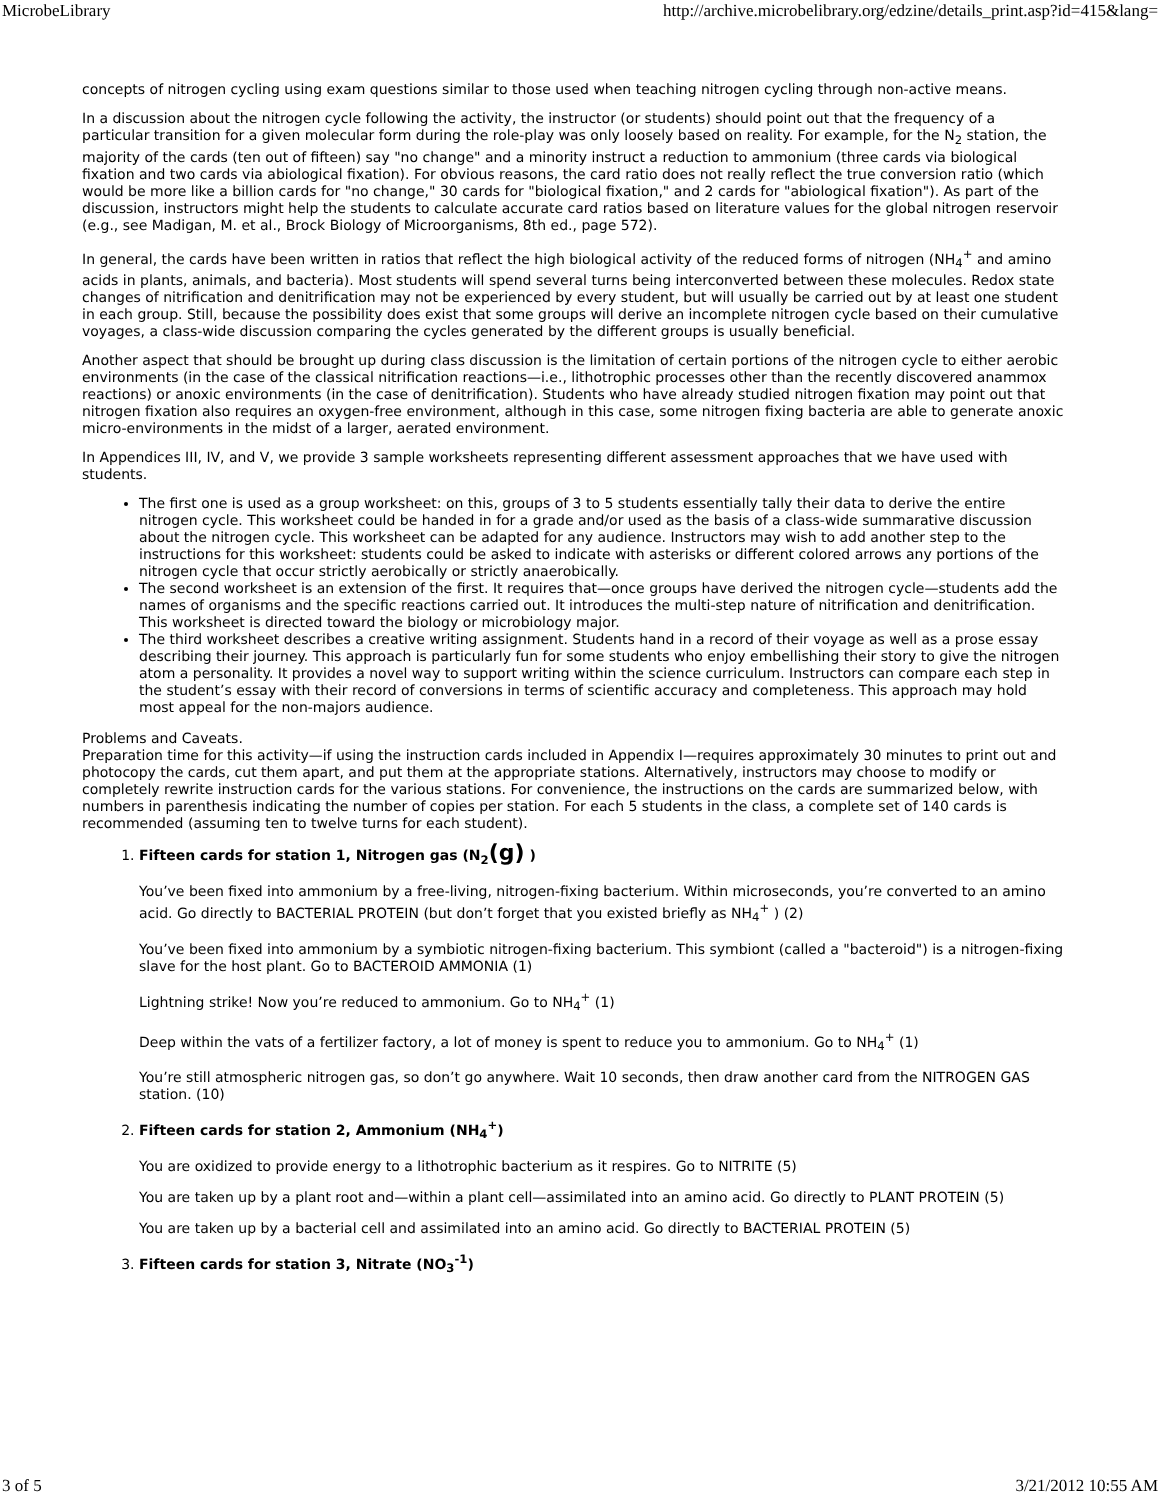MicrobeLibrary http://archive.microbelibrary.org/edzine/details_print.asp?id=415&lang=
concepts of nitrogen cycling using exam questions similar to those used when teaching nitrogen cycling through non-active means.
In a discussion about the nitrogen cycle following the activity, the instructor (or students) should point out that the frequency of a particular transition for a given molecular form during the role-play was only loosely based on reality. For example, for the N<sub>2</sub> station, the majority of the cards (ten out of fifteen) say "no change" and a minority instruct a reduction to ammonium (three cards via biological fixation and two cards via abiological fixation). For obvious reasons, the card ratio does not really reflect the true conversion ratio (which would be more like a billion cards for "no change," 30 cards for "biological fixation," and 2 cards for "abiological fixation"). As part of the discussion, instructors might help the students to calculate accurate card ratios based on literature values for the global nitrogen reservoir (e.g., see Madigan, M. et al., Brock Biology of Microorganisms, 8th ed., page 572).
In general, the cards have been written in ratios that reflect the high biological activity of the reduced forms of nitrogen (NH<sub>4</sub><sup>+</sup> and amino acids in plants, animals, and bacteria). Most students will spend several turns being interconverted between these molecules. Redox state changes of nitrification and denitrification may not be experienced by every student, but will usually be carried out by at least one student in each group. Still, because the possibility does exist that some groups will derive an incomplete nitrogen cycle based on their cumulative voyages, a class-wide discussion comparing the cycles generated by the different groups is usually beneficial.
Another aspect that should be brought up during class discussion is the limitation of certain portions of the nitrogen cycle to either aerobic environments (in the case of the classical nitrification reactions—i.e., lithotrophic processes other than the recently discovered anammox reactions) or anoxic environments (in the case of denitrification). Students who have already studied nitrogen fixation may point out that nitrogen fixation also requires an oxygen-free environment, although in this case, some nitrogen fixing bacteria are able to generate anoxic micro-environments in the midst of a larger, aerated environment.
In Appendices III, IV, and V, we provide 3 sample worksheets representing different assessment approaches that we have used with students.
The first one is used as a group worksheet: on this, groups of 3 to 5 students essentially tally their data to derive the entire nitrogen cycle. This worksheet could be handed in for a grade and/or used as the basis of a class-wide summarative discussion about the nitrogen cycle. This worksheet can be adapted for any audience. Instructors may wish to add another step to the instructions for this worksheet: students could be asked to indicate with asterisks or different colored arrows any portions of the nitrogen cycle that occur strictly aerobically or strictly anaerobically.
The second worksheet is an extension of the first. It requires that—once groups have derived the nitrogen cycle—students add the names of organisms and the specific reactions carried out. It introduces the multi-step nature of nitrification and denitrification. This worksheet is directed toward the biology or microbiology major.
The third worksheet describes a creative writing assignment. Students hand in a record of their voyage as well as a prose essay describing their journey. This approach is particularly fun for some students who enjoy embellishing their story to give the nitrogen atom a personality. It provides a novel way to support writing within the science curriculum. Instructors can compare each step in the student’s essay with their record of conversions in terms of scientific accuracy and completeness. This approach may hold most appeal for the non-majors audience.
Problems and Caveats.
Preparation time for this activity—if using the instruction cards included in Appendix I—requires approximately 30 minutes to print out and photocopy the cards, cut them apart, and put them at the appropriate stations. Alternatively, instructors may choose to modify or completely rewrite instruction cards for the various stations. For convenience, the instructions on the cards are summarized below, with numbers in parenthesis indicating the number of copies per station. For each 5 students in the class, a complete set of 140 cards is recommended (assuming ten to twelve turns for each student).
1.
Fifteen cards for station 1, Nitrogen gas (N<sub>2</sub>(g) )
You’ve been fixed into ammonium by a free-living, nitrogen-fixing bacterium. Within microseconds, you’re converted to an amino acid. Go directly to BACTERIAL PROTEIN (but don’t forget that you existed briefly as NH<sub>4</sub><sup>+</sup> ) (2)
You’ve been fixed into ammonium by a symbiotic nitrogen-fixing bacterium. This symbiont (called a "bacteroid") is a nitrogen-fixing slave for the host plant. Go to BACTEROID AMMONIA (1)
Lightning strike! Now you’re reduced to ammonium. Go to NH<sub>4</sub><sup>+</sup> (1)
Deep within the vats of a fertilizer factory, a lot of money is spent to reduce you to ammonium. Go to NH<sub>4</sub><sup>+</sup> (1)
You’re still atmospheric nitrogen gas, so don’t go anywhere. Wait 10 seconds, then draw another card from the NITROGEN GAS station. (10)
2.
Fifteen cards for station 2, Ammonium (NH<sub>4</sub><sup>+</sup>)
You are oxidized to provide energy to a lithotrophic bacterium as it respires. Go to NITRITE (5)
You are taken up by a plant root and—within a plant cell—assimilated into an amino acid. Go directly to PLANT PROTEIN (5)
You are taken up by a bacterial cell and assimilated into an amino acid. Go directly to BACTERIAL PROTEIN (5)
3.
Fifteen cards for station 3, Nitrate (NO<sub>3</sub><sup>-1</sup>)
3 of 5 3/21/2012 10:55 AM